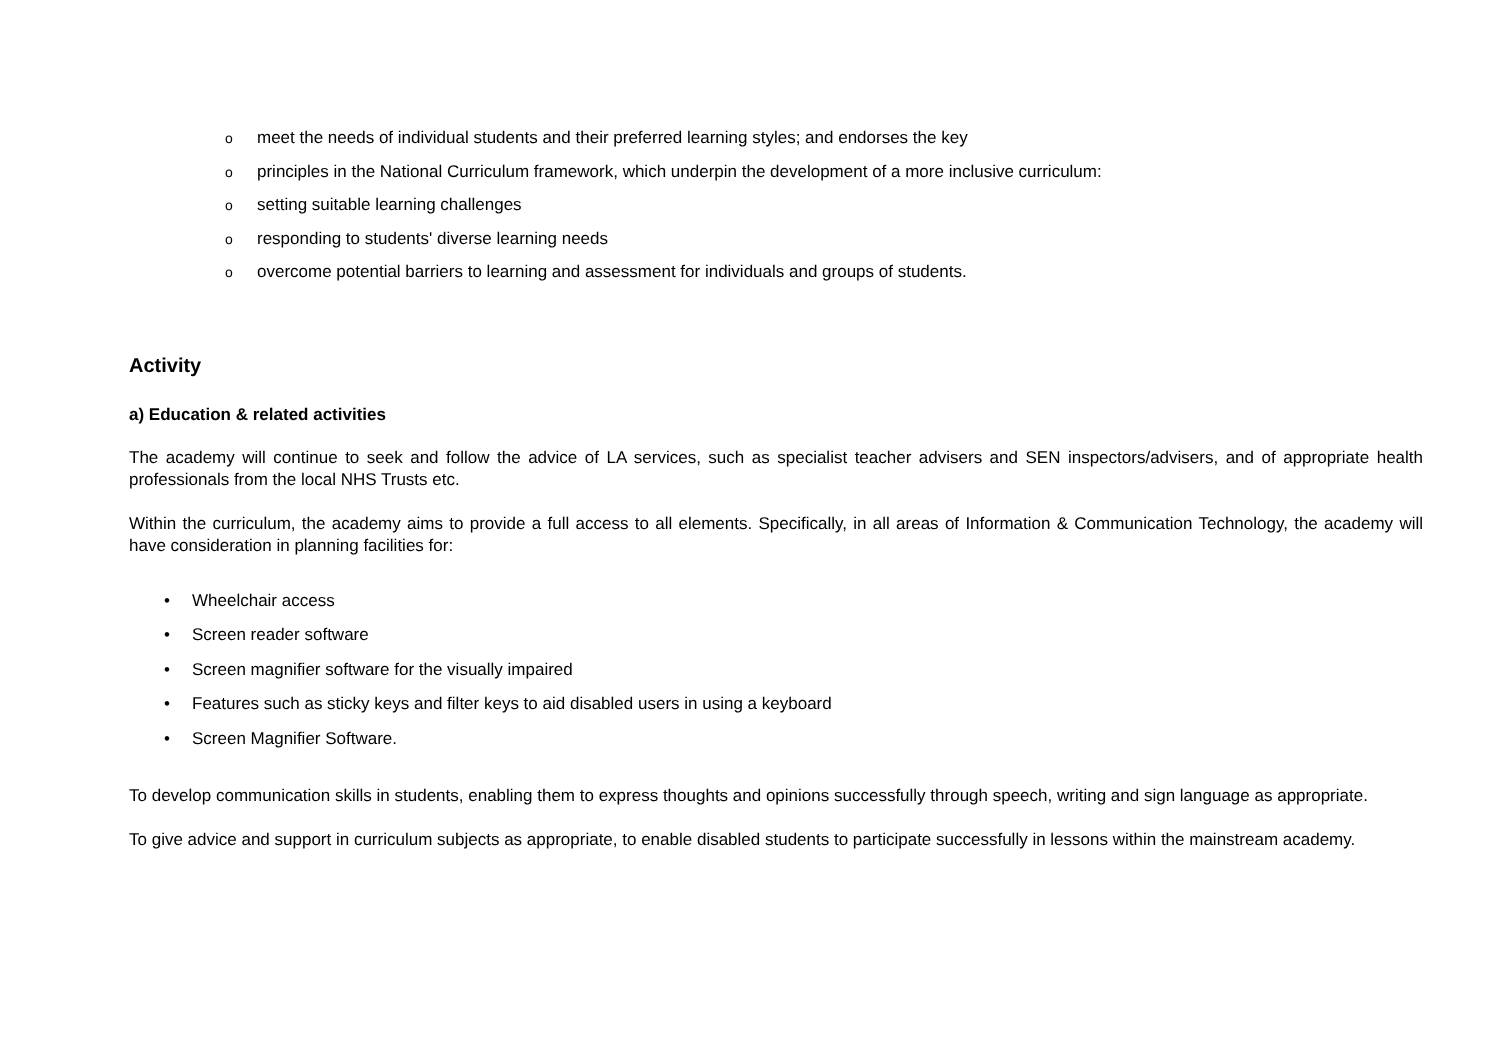omeet the needs of individual students and their preferred learning styles; and endorses the key
oprinciples in the National Curriculum framework, which underpin the development of a more inclusive curriculum:
osetting suitable learning challenges
oresponding to students' diverse learning needs
oovercome potential barriers to learning and assessment for individuals and groups of students.
Activity
a) Education & related activities
The academy will continue to seek and follow the advice of LA services, such as specialist teacher advisers and SEN inspectors/advisers, and of appropriate health professionals from the local NHS Trusts etc.
Within the curriculum, the academy aims to provide a full access to all elements. Specifically, in all areas of Information & Communication Technology, the academy will have consideration in planning facilities for:
• Wheelchair access
• Screen reader software
• Screen magnifier software for the visually impaired
• Features such as sticky keys and filter keys to aid disabled users in using a keyboard
• Screen Magnifier Software.
To develop communication skills in students, enabling them to express thoughts and opinions successfully through speech, writing and sign language as appropriate.
To give advice and support in curriculum subjects as appropriate, to enable disabled students to participate successfully in lessons within the mainstream academy.